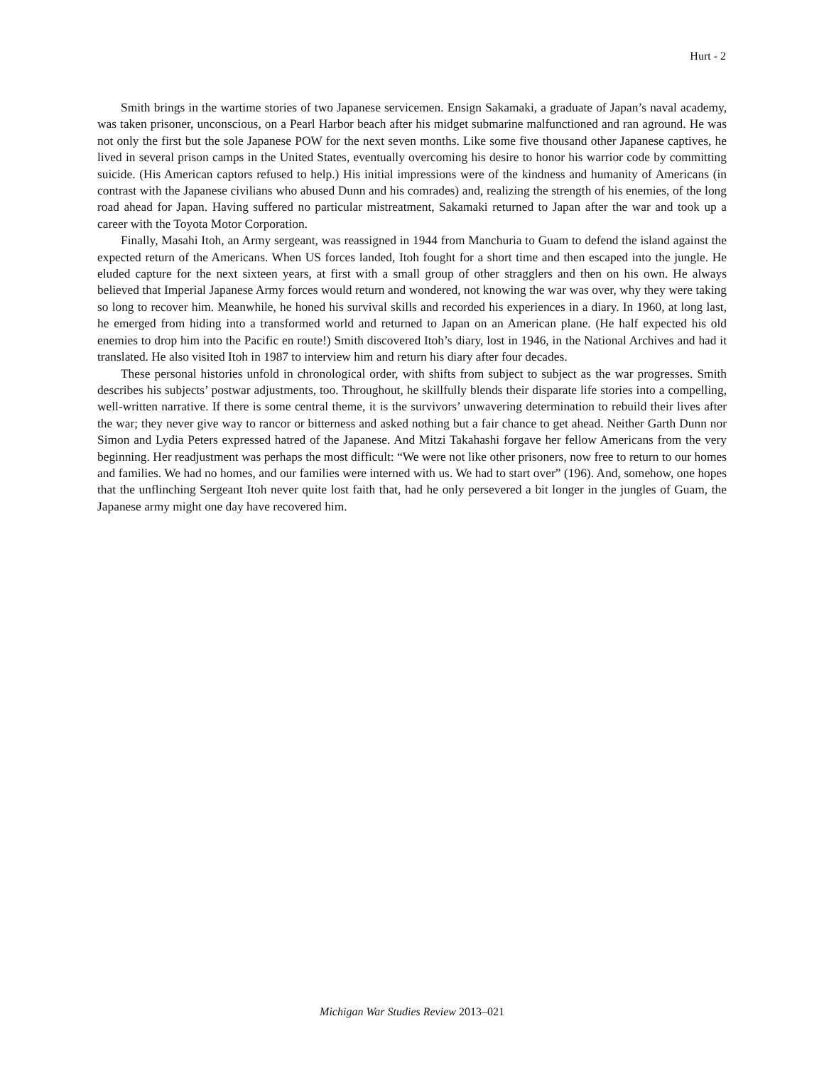Hurt - 2
Smith brings in the wartime stories of two Japanese servicemen. Ensign Sakamaki, a graduate of Japan’s naval academy, was taken prisoner, unconscious, on a Pearl Harbor beach after his midget submarine malfunctioned and ran aground. He was not only the first but the sole Japanese POW for the next seven months. Like some five thousand other Japanese captives, he lived in several prison camps in the United States, eventually overcoming his desire to honor his warrior code by committing suicide. (His American captors refused to help.) His initial impressions were of the kindness and humanity of Americans (in contrast with the Japanese civilians who abused Dunn and his comrades) and, realizing the strength of his enemies, of the long road ahead for Japan. Having suffered no particular mistreatment, Sakamaki returned to Japan after the war and took up a career with the Toyota Motor Corporation.
Finally, Masahi Itoh, an Army sergeant, was reassigned in 1944 from Manchuria to Guam to defend the island against the expected return of the Americans. When US forces landed, Itoh fought for a short time and then escaped into the jungle. He eluded capture for the next sixteen years, at first with a small group of other stragglers and then on his own. He always believed that Imperial Japanese Army forces would return and wondered, not knowing the war was over, why they were taking so long to recover him. Meanwhile, he honed his survival skills and recorded his experiences in a diary. In 1960, at long last, he emerged from hiding into a transformed world and returned to Japan on an American plane. (He half expected his old enemies to drop him into the Pacific en route!) Smith discovered Itoh’s diary, lost in 1946, in the National Archives and had it translated. He also visited Itoh in 1987 to interview him and return his diary after four decades.
These personal histories unfold in chronological order, with shifts from subject to subject as the war progresses. Smith describes his subjects’ postwar adjustments, too. Throughout, he skillfully blends their disparate life stories into a compelling, well-written narrative. If there is some central theme, it is the survivors’ unwavering determination to rebuild their lives after the war; they never give way to rancor or bitterness and asked nothing but a fair chance to get ahead. Neither Garth Dunn nor Simon and Lydia Peters expressed hatred of the Japanese. And Mitzi Takahashi forgave her fellow Americans from the very beginning. Her readjustment was perhaps the most difficult: “We were not like other prisoners, now free to return to our homes and families. We had no homes, and our families were interned with us. We had to start over” (196). And, somehow, one hopes that the unflinching Sergeant Itoh never quite lost faith that, had he only persevered a bit longer in the jungles of Guam, the Japanese army might one day have recovered him.
Michigan War Studies Review 2013–021